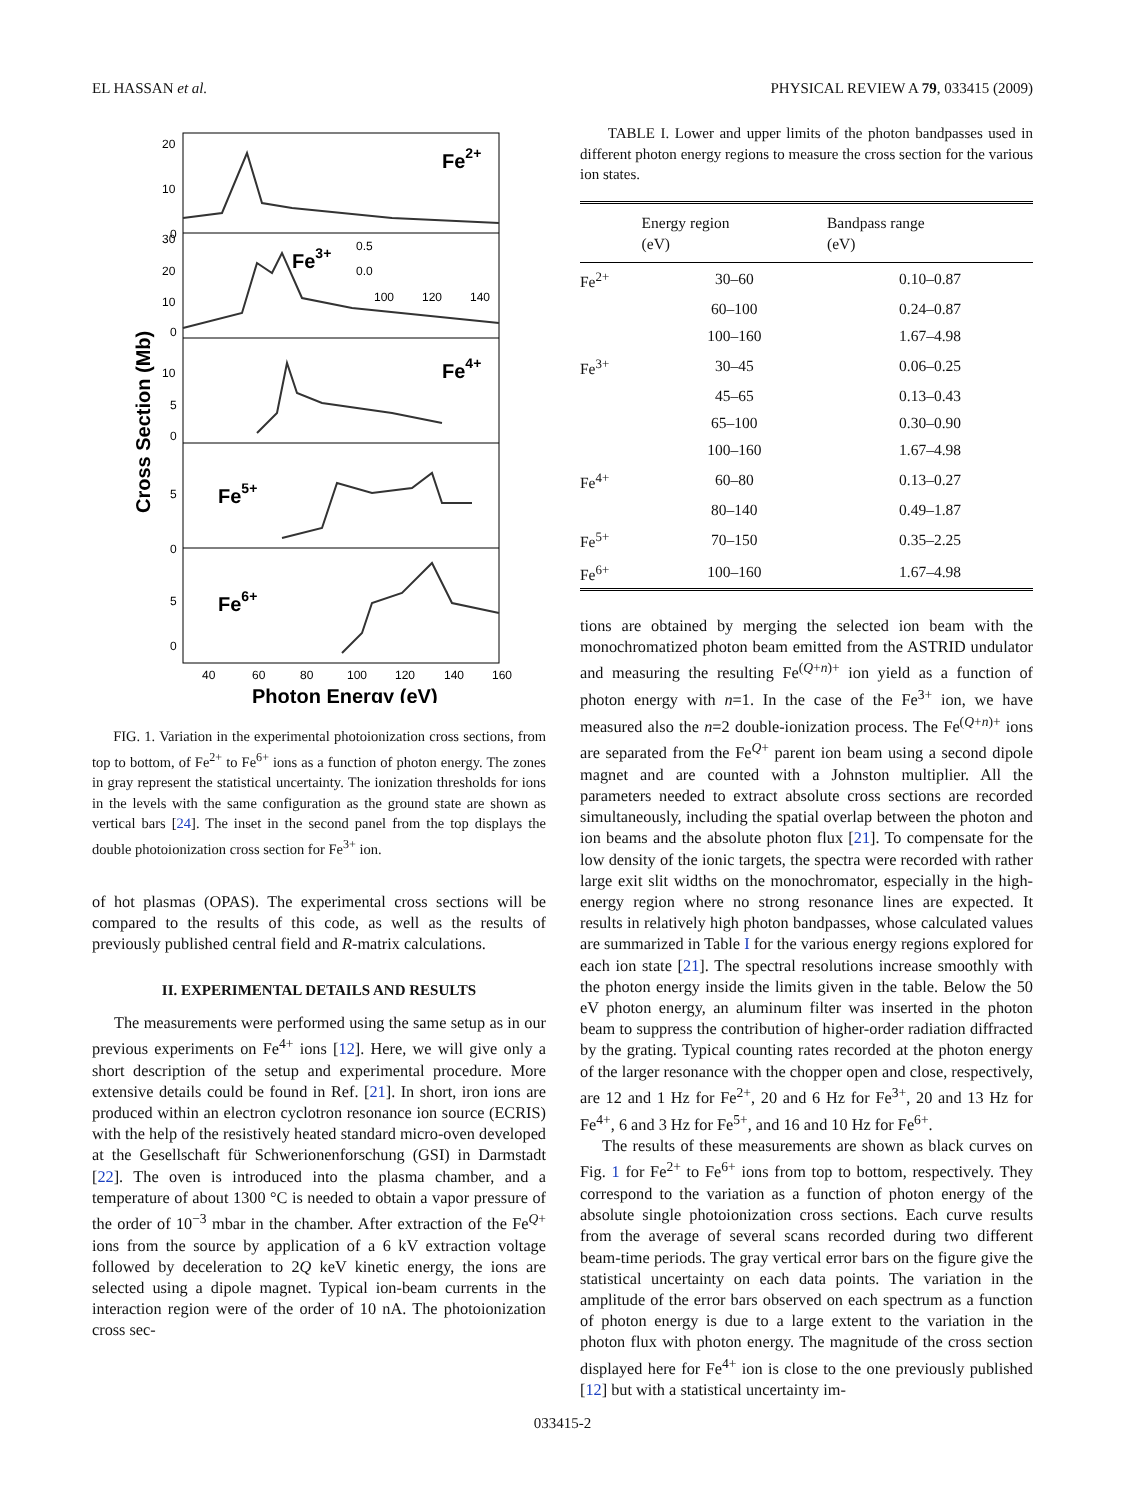EL HASSAN et al. PHYSICAL REVIEW A 79, 033415 (2009)
Fe2+
Fe3+
Fe4+
Fe5+
Fe6+
20
10
0
30
20
10
0
10
5
0
5
0
5
0
0.5
0.0
100
120
140
40
60
80
100
120
140
160
Photon Energy (eV)
Cross Section (Mb)
FIG. 1. Variation in the experimental photoionization cross sections, from top to bottom, of Fe<sup>2+</sup> to Fe<sup>6+</sup> ions as a function of photon energy. The zones in gray represent the statistical uncertainty. The ionization thresholds for ions in the levels with the same configuration as the ground state are shown as vertical bars [24]. The inset in the second panel from the top displays the double photoionization cross section for Fe<sup>3+</sup> ion.
of hot plasmas (OPAS). The experimental cross sections will be compared to the results of this code, as well as the results of previously published central field and R-matrix calculations.
II. EXPERIMENTAL DETAILS AND RESULTS
The measurements were performed using the same setup as in our previous experiments on Fe<sup>4+</sup> ions [12]. Here, we will give only a short description of the setup and experimental procedure. More extensive details could be found in Ref. [21]. In short, iron ions are produced within an electron cyclotron resonance ion source (ECRIS) with the help of the resistively heated standard micro-oven developed at the Gesellschaft für Schwerionenforschung (GSI) in Darmstadt [22]. The oven is introduced into the plasma chamber, and a temperature of about 1300 °C is needed to obtain a vapor pressure of the order of 10<sup>−3</sup> mbar in the chamber. After extraction of the Fe<sup>Q+</sup> ions from the source by application of a 6 kV extraction voltage followed by deceleration to 2Q keV kinetic energy, the ions are selected using a dipole magnet. Typical ion-beam currents in the interaction region were of the order of 10 nA. The photoionization cross sec-
TABLE I. Lower and upper limits of the photon bandpasses used in different photon energy regions to measure the cross section for the various ion states.
| | Energy region (eV) | Bandpass range (eV) |
| --- | --- | --- |
| Fe<sup>2+</sup> | 30–60 | 0.10–0.87 |
| | 60–100 | 0.24–0.87 |
| | 100–160 | 1.67–4.98 |
| Fe<sup>3+</sup> | 30–45 | 0.06–0.25 |
| | 45–65 | 0.13–0.43 |
| | 65–100 | 0.30–0.90 |
| | 100–160 | 1.67–4.98 |
| Fe<sup>4+</sup> | 60–80 | 0.13–0.27 |
| | 80–140 | 0.49–1.87 |
| Fe<sup>5+</sup> | 70–150 | 0.35–2.25 |
| Fe<sup>6+</sup> | 100–160 | 1.67–4.98 |
tions are obtained by merging the selected ion beam with the monochromatized photon beam emitted from the ASTRID undulator and measuring the resulting Fe<sup>(Q+n)+</sup> ion yield as a function of photon energy with n=1. In the case of the Fe<sup>3+</sup> ion, we have measured also the n=2 double-ionization process. The Fe<sup>(Q+n)+</sup> ions are separated from the Fe<sup>Q+</sup> parent ion beam using a second dipole magnet and are counted with a Johnston multiplier. All the parameters needed to extract absolute cross sections are recorded simultaneously, including the spatial overlap between the photon and ion beams and the absolute photon flux [21]. To compensate for the low density of the ionic targets, the spectra were recorded with rather large exit slit widths on the monochromator, especially in the high-energy region where no strong resonance lines are expected. It results in relatively high photon bandpasses, whose calculated values are summarized in Table I for the various energy regions explored for each ion state [21]. The spectral resolutions increase smoothly with the photon energy inside the limits given in the table. Below the 50 eV photon energy, an aluminum filter was inserted in the photon beam to suppress the contribution of higher-order radiation diffracted by the grating. Typical counting rates recorded at the photon energy of the larger resonance with the chopper open and close, respectively, are 12 and 1 Hz for Fe<sup>2+</sup>, 20 and 6 Hz for Fe<sup>3+</sup>, 20 and 13 Hz for Fe<sup>4+</sup>, 6 and 3 Hz for Fe<sup>5+</sup>, and 16 and 10 Hz for Fe<sup>6+</sup>.
The results of these measurements are shown as black curves on Fig. 1 for Fe<sup>2+</sup> to Fe<sup>6+</sup> ions from top to bottom, respectively. They correspond to the variation as a function of photon energy of the absolute single photoionization cross sections. Each curve results from the average of several scans recorded during two different beam-time periods. The gray vertical error bars on the figure give the statistical uncertainty on each data points. The variation in the amplitude of the error bars observed on each spectrum as a function of photon energy is due to a large extent to the variation in the photon flux with photon energy. The magnitude of the cross section displayed here for Fe<sup>4+</sup> ion is close to the one previously published [12] but with a statistical uncertainty im-
033415-2